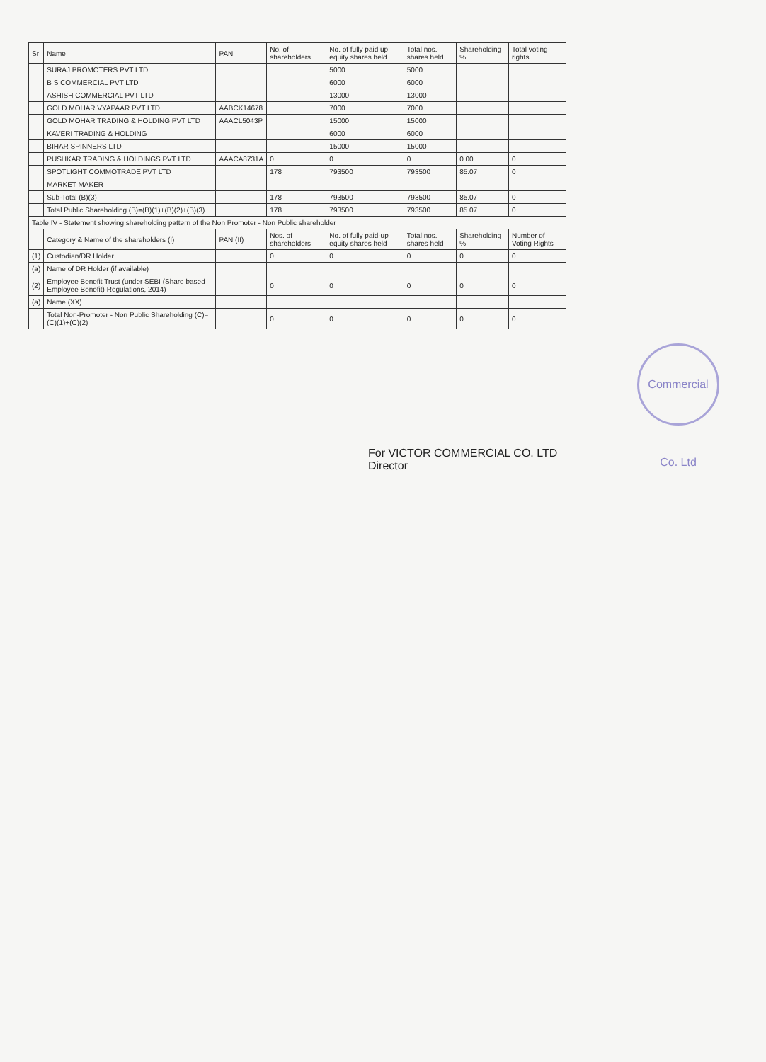| Sr | Name | PAN | No. of shareholders | No. of fully paid up equity shares held | Total nos. shares held | Shareholding % | Total voting rights |
| --- | --- | --- | --- | --- | --- | --- | --- |
| | SURAJ PROMOTERS PVT LTD | | | 5000 | 5000 | | |
| | B S COMMERCIAL PVT LTD | | | 6000 | 6000 | | |
| | ASHISH COMMERCIAL PVT LTD | | | 13000 | 13000 | | |
| | GOLD MOHAR VYAPAAR PVT LTD | AABCK14678 | | 7000 | 7000 | | |
| | GOLD MOHAR TRADING & HOLDING PVT LTD | AAACL5043P | | 15000 | 15000 | | |
| | KAVERI TRADING & HOLDING | | | 6000 | 6000 | | |
| | BIHAR SPINNERS LTD | | | 15000 | 15000 | | |
| | PUSHKAR TRADING & HOLDINGS PVT LTD | AAACA8731A | 0 | 0 | 0 | 0.00 | 0 |
| | SPOTLIGHT COMMOTRADE PVT LTD | | 178 | 793500 | 793500 | 85.07 | 0 |
| | MARKET MAKER | | | | | | |
| | Sub-Total (B)(3) | | 178 | 793500 | 793500 | 85.07 | 0 |
| | Total Public Shareholding (B)=(B)(1)+(B)(2)+(B)(3) | | 178 | 793500 | 793500 | 85.07 | 0 |
| Table IV - Statement showing shareholding pattern of the Non Promoter - Non Public shareholder | | | | | | | |
| | Category & Name of the shareholders (I) | PAN (II) | Nos. of shareholders | No. of fully paid-up equity shares held | Total nos. shares held | Shareholding % | Number of Voting Rights |
| (1) | Custodian/DR Holder | | 0 | 0 | 0 | 0 | 0 |
| (a) | Name of DR Holder (if available) | | | | | | |
| (2) | Employee Benefit Trust (under SEBI (Share based Employee Benefit) Regulations, 2014) | | 0 | 0 | 0 | 0 | 0 |
| (a) | Name (XX) | | | | | | |
| | Total Non-Promoter - Non Public Shareholding (C)=(C)(1)+(C)(2) | | 0 | 0 | 0 | 0 | 0 |
Commercial Co. Ltd
For VICTOR COMMERCIAL CO. LTD
Director